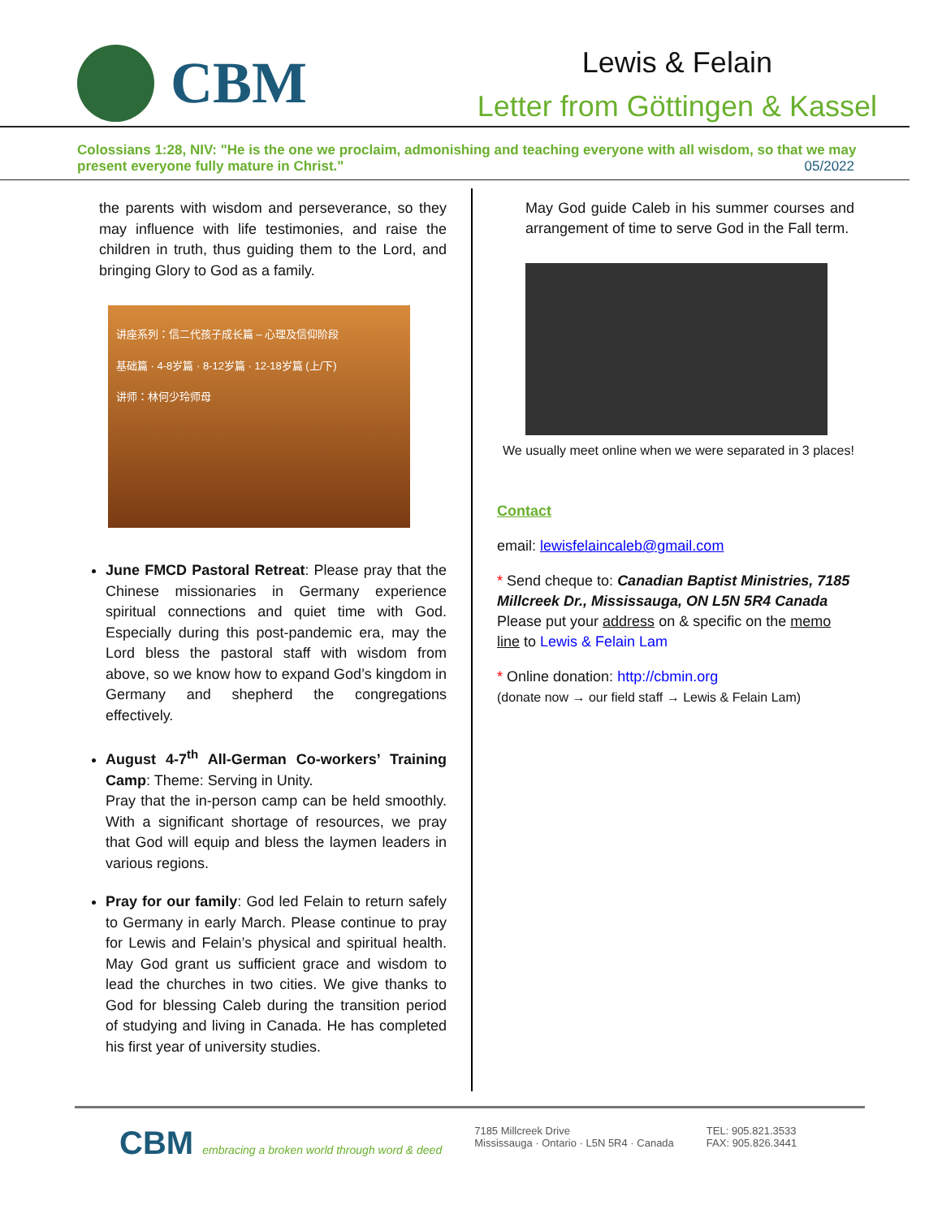CBM
Lewis & Felain
Letter from Göttingen & Kassel
Colossians 1:28, NIV: "He is the one we proclaim, admonishing and teaching everyone with all wisdom, so that we may present everyone fully mature in Christ."
05/2022
the parents with wisdom and perseverance, so they may influence with life testimonies, and raise the children in truth, thus guiding them to the Lord, and bringing Glory to God as a family.
讲座系列：信二代孩子成长篇 – 心理及信仰阶段
基础篇 · 4-8岁篇 · 8-12岁篇 · 12-18岁篇 (上/下)
讲师：林何少玲师母
June FMCD Pastoral Retreat: Please pray that the Chinese missionaries in Germany experience spiritual connections and quiet time with God. Especially during this post-pandemic era, may the Lord bless the pastoral staff with wisdom from above, so we know how to expand God’s kingdom in Germany and shepherd the congregations effectively.
August 4-7<sup>th</sup> All-German Co-workers’ Training Camp: Theme: Serving in Unity.
Pray that the in-person camp can be held smoothly. With a significant shortage of resources, we pray that God will equip and bless the laymen leaders in various regions.
Pray for our family: God led Felain to return safely to Germany in early March. Please continue to pray for Lewis and Felain’s physical and spiritual health. May God grant us sufficient grace and wisdom to lead the churches in two cities. We give thanks to God for blessing Caleb during the transition period of studying and living in Canada. He has completed his first year of university studies.
May God guide Caleb in his summer courses and arrangement of time to serve God in the Fall term.
We usually meet online when we were separated in 3 places!
Contact
email: lewisfelaincaleb@gmail.com
* Send cheque to: Canadian Baptist Ministries, 7185 Millcreek Dr., Mississauga, ON L5N 5R4 Canada
Please put your address on & specific on the memo line to Lewis & Felain Lam
* Online donation: http://cbmin.org
(donate now → our field staff → Lewis & Felain Lam)
CBM embracing a broken world through word & deed
7185 Millcreek Drive
Mississauga · Ontario · L5N 5R4 · Canada
TEL: 905.821.3533
FAX: 905.826.3441